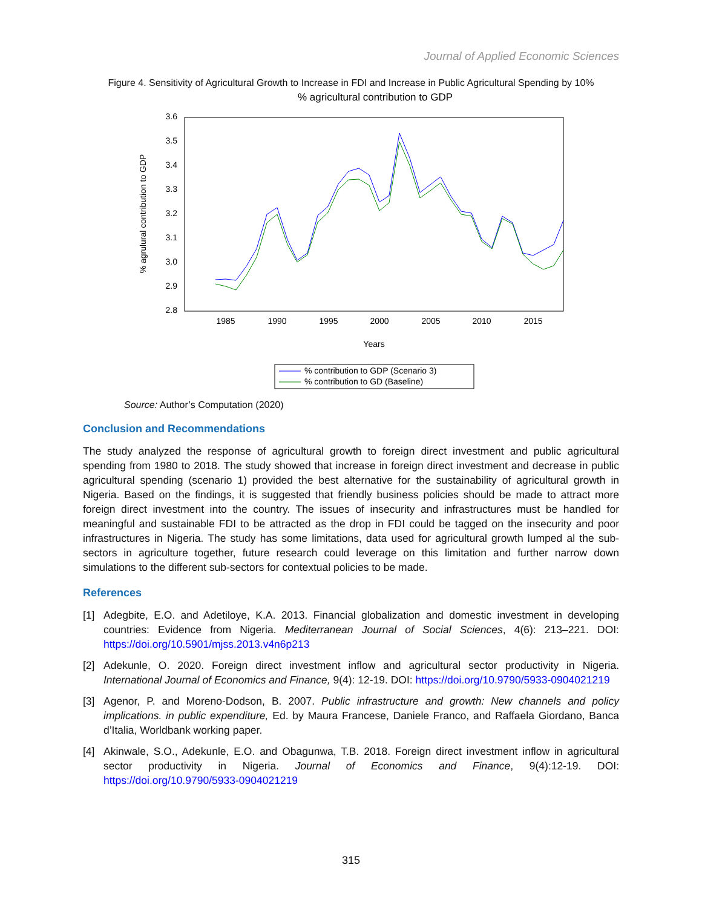Journal of Applied Economic Sciences
Figure 4. Sensitivity of Agricultural Growth to Increase in FDI and Increase in Public Agricultural Spending by 10%
% agricultural contribution to GDP
3.6
3.5
3.4
3.3
3.2
3.1
3.0
2.9
2.8
% agrulural contribution to GDP
1985
1990
1995
2000
2005
2010
2015
Years
% contribution to GDP (Scenario 3)
% contribution to GD (Baseline)
Source: Author’s Computation (2020)
Conclusion and Recommendations
The study analyzed the response of agricultural growth to foreign direct investment and public agricultural spending from 1980 to 2018. The study showed that increase in foreign direct investment and decrease in public agricultural spending (scenario 1) provided the best alternative for the sustainability of agricultural growth in Nigeria. Based on the findings, it is suggested that friendly business policies should be made to attract more foreign direct investment into the country. The issues of insecurity and infrastructures must be handled for meaningful and sustainable FDI to be attracted as the drop in FDI could be tagged on the insecurity and poor infrastructures in Nigeria. The study has some limitations, data used for agricultural growth lumped al the sub-sectors in agriculture together, future research could leverage on this limitation and further narrow down simulations to the different sub-sectors for contextual policies to be made.
References
[1] Adegbite, E.O. and Adetiloye, K.A. 2013. Financial globalization and domestic investment in developing countries: Evidence from Nigeria. Mediterranean Journal of Social Sciences, 4(6): 213–221. DOI: https://doi.org/10.5901/mjss.2013.v4n6p213
[2] Adekunle, O. 2020. Foreign direct investment inflow and agricultural sector productivity in Nigeria. International Journal of Economics and Finance, 9(4): 12-19. DOI: https://doi.org/10.9790/5933-0904021219
[3] Agenor, P. and Moreno-Dodson, B. 2007. Public infrastructure and growth: New channels and policy implications. in public expenditure, Ed. by Maura Francese, Daniele Franco, and Raffaela Giordano, Banca d’Italia, Worldbank working paper.
[4] Akinwale, S.O., Adekunle, E.O. and Obagunwa, T.B. 2018. Foreign direct investment inflow in agricultural sector productivity in Nigeria. Journal of Economics and Finance, 9(4):12-19. DOI: https://doi.org/10.9790/5933-0904021219
315